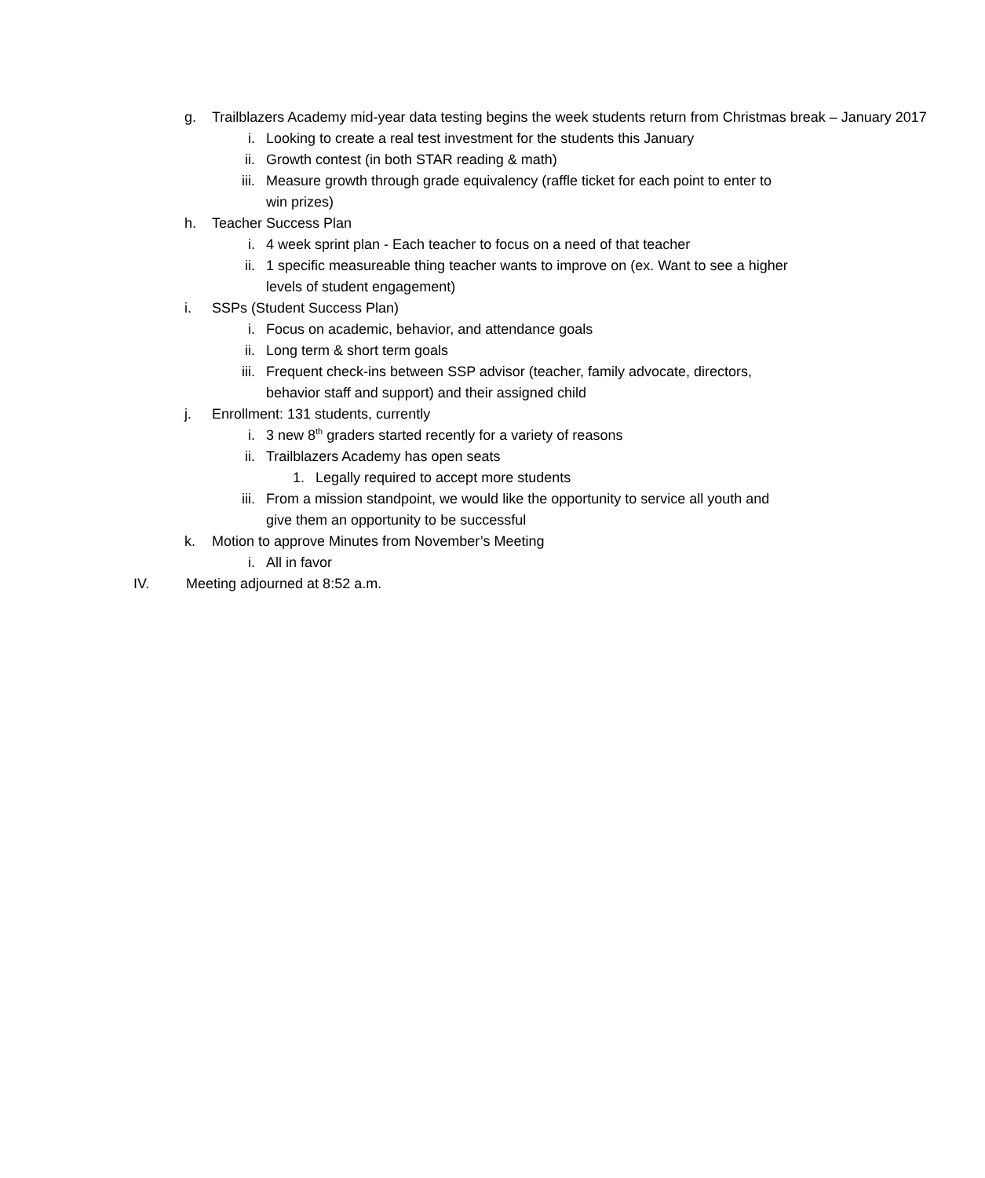g. Trailblazers Academy mid-year data testing begins the week students return from Christmas break – January 2017
i. Looking to create a real test investment for the students this January
ii. Growth contest (in both STAR reading & math)
iii. Measure growth through grade equivalency (raffle ticket for each point to enter to win prizes)
h. Teacher Success Plan
i. 4 week sprint plan - Each teacher to focus on a need of that teacher
ii. 1 specific measureable thing teacher wants to improve on (ex. Want to see a higher levels of student engagement)
i. SSPs (Student Success Plan)
i. Focus on academic, behavior, and attendance goals
ii. Long term & short term goals
iii. Frequent check-ins between SSP advisor (teacher, family advocate, directors, behavior staff and support) and their assigned child
j. Enrollment: 131 students, currently
i. 3 new 8<sup>th</sup> graders started recently for a variety of reasons
ii. Trailblazers Academy has open seats
1. Legally required to accept more students
iii. From a mission standpoint, we would like the opportunity to service all youth and give them an opportunity to be successful
k. Motion to approve Minutes from November’s Meeting
i. All in favor
IV. Meeting adjourned at 8:52 a.m.